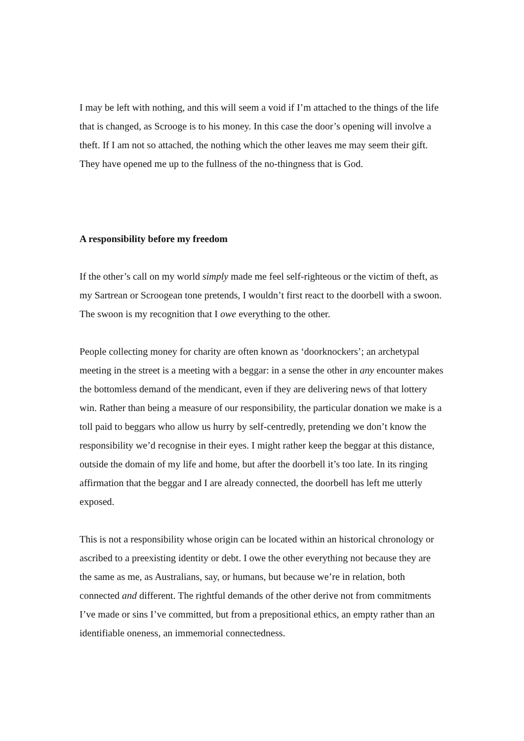I may be left with nothing, and this will seem a void if I’m attached to the things of the life that is changed, as Scrooge is to his money. In this case the door’s opening will involve a theft. If I am not so attached, the nothing which the other leaves me may seem their gift. They have opened me up to the fullness of the no-thingness that is God.
A responsibility before my freedom
If the other’s call on my world simply made me feel self-righteous or the victim of theft, as my Sartrean or Scroogean tone pretends, I wouldn’t first react to the doorbell with a swoon. The swoon is my recognition that I owe everything to the other.
People collecting money for charity are often known as ‘doorknockers’; an archetypal meeting in the street is a meeting with a beggar: in a sense the other in any encounter makes the bottomless demand of the mendicant, even if they are delivering news of that lottery win. Rather than being a measure of our responsibility, the particular donation we make is a toll paid to beggars who allow us hurry by self-centredly, pretending we don’t know the responsibility we’d recognise in their eyes. I might rather keep the beggar at this distance, outside the domain of my life and home, but after the doorbell it’s too late. In its ringing affirmation that the beggar and I are already connected, the doorbell has left me utterly exposed.
This is not a responsibility whose origin can be located within an historical chronology or ascribed to a preexisting identity or debt. I owe the other everything not because they are the same as me, as Australians, say, or humans, but because we’re in relation, both connected and different. The rightful demands of the other derive not from commitments I’ve made or sins I’ve committed, but from a prepositional ethics, an empty rather than an identifiable oneness, an immemorial connectedness.